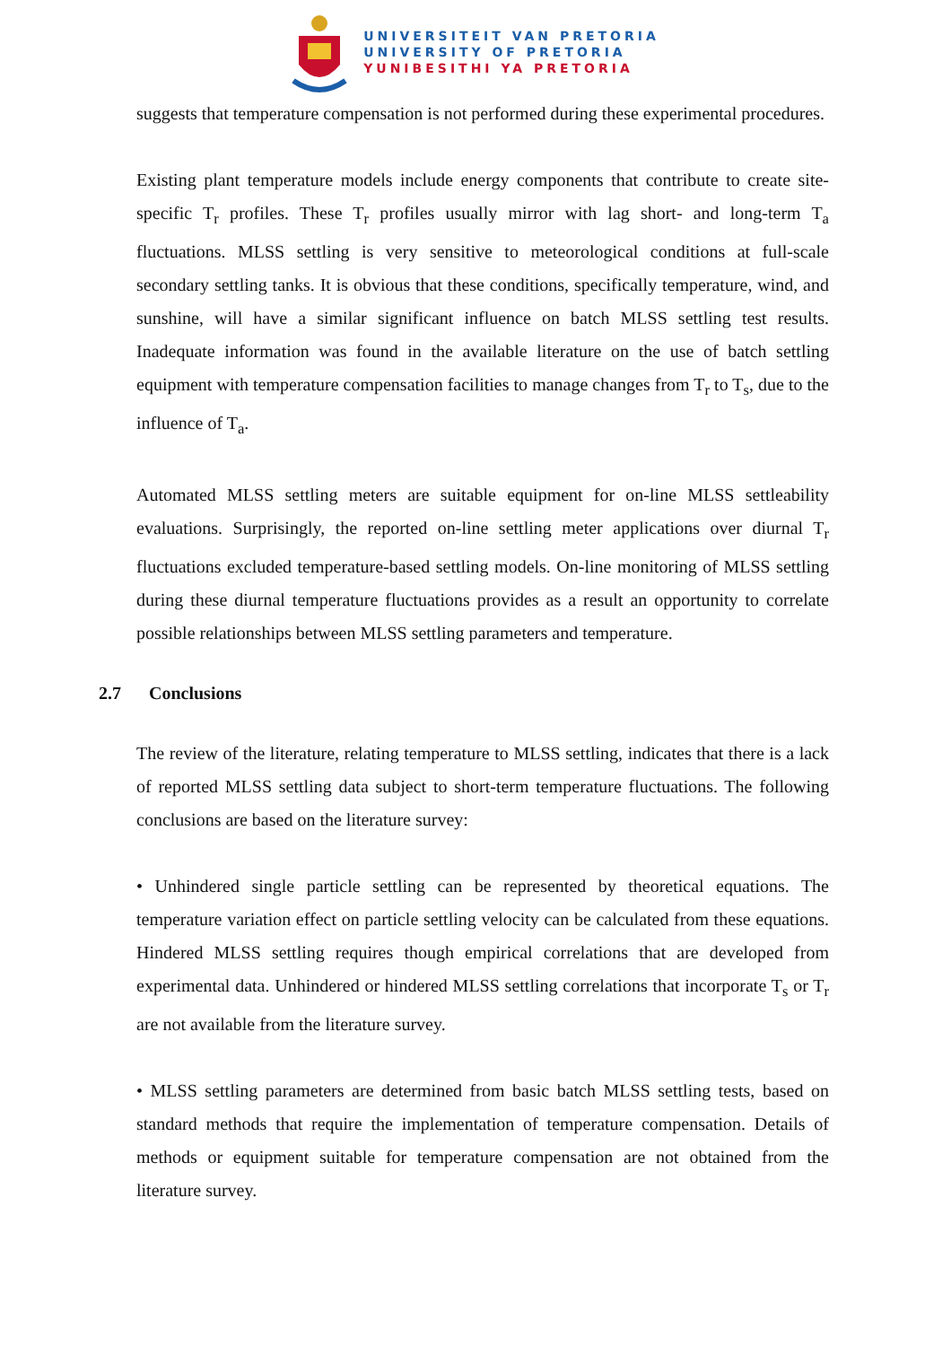UNIVERSITEIT VAN PRETORIA
UNIVERSITY OF PRETORIA
YUNIBESITHI YA PRETORIA
suggests that temperature compensation is not performed during these experimental procedures.
Existing plant temperature models include energy components that contribute to create site-specific T<sub>r</sub> profiles. These T<sub>r</sub> profiles usually mirror with lag short- and long-term T<sub>a</sub> fluctuations. MLSS settling is very sensitive to meteorological conditions at full-scale secondary settling tanks. It is obvious that these conditions, specifically temperature, wind, and sunshine, will have a similar significant influence on batch MLSS settling test results. Inadequate information was found in the available literature on the use of batch settling equipment with temperature compensation facilities to manage changes from T<sub>r</sub> to T<sub>s</sub>, due to the influence of T<sub>a</sub>.
Automated MLSS settling meters are suitable equipment for on-line MLSS settleability evaluations. Surprisingly, the reported on-line settling meter applications over diurnal T<sub>r</sub> fluctuations excluded temperature-based settling models. On-line monitoring of MLSS settling during these diurnal temperature fluctuations provides as a result an opportunity to correlate possible relationships between MLSS settling parameters and temperature.
2.7 Conclusions
The review of the literature, relating temperature to MLSS settling, indicates that there is a lack of reported MLSS settling data subject to short-term temperature fluctuations. The following conclusions are based on the literature survey:
• Unhindered single particle settling can be represented by theoretical equations. The temperature variation effect on particle settling velocity can be calculated from these equations. Hindered MLSS settling requires though empirical correlations that are developed from experimental data. Unhindered or hindered MLSS settling correlations that incorporate T<sub>s</sub> or T<sub>r</sub> are not available from the literature survey.
• MLSS settling parameters are determined from basic batch MLSS settling tests, based on standard methods that require the implementation of temperature compensation. Details of methods or equipment suitable for temperature compensation are not obtained from the literature survey.